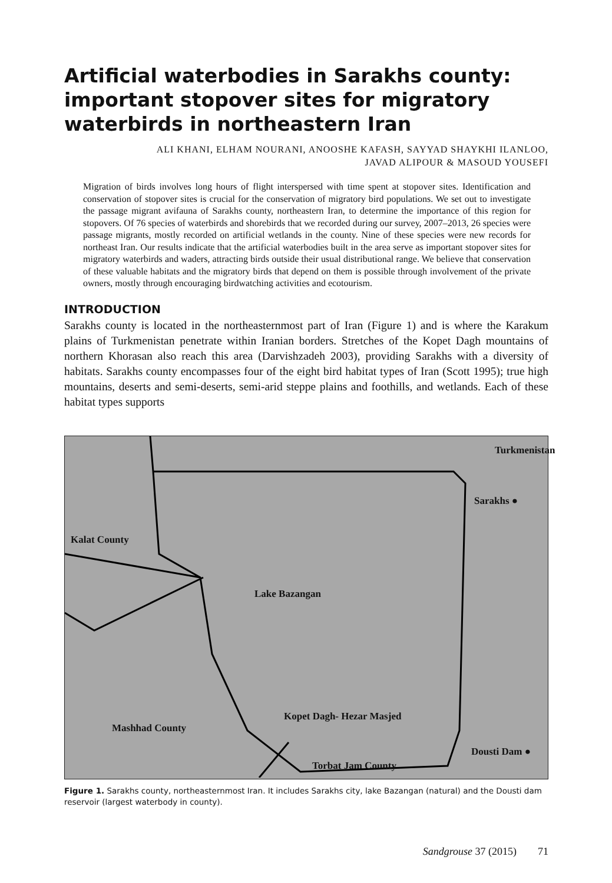Artificial waterbodies in Sarakhs county: important stopover sites for migratory waterbirds in northeastern Iran
ALI KHANI, ELHAM NOURANI, ANOOSHE KAFASH, SAYYAD SHAYKHI ILANLOO,
JAVAD ALIPOUR & MASOUD YOUSEFI
Migration of birds involves long hours of flight interspersed with time spent at stopover sites. Identification and conservation of stopover sites is crucial for the conservation of migratory bird populations. We set out to investigate the passage migrant avifauna of Sarakhs county, northeastern Iran, to determine the importance of this region for stopovers. Of 76 species of waterbirds and shorebirds that we recorded during our survey, 2007–2013, 26 species were passage migrants, mostly recorded on artificial wetlands in the county. Nine of these species were new records for northeast Iran. Our results indicate that the artificial waterbodies built in the area serve as important stopover sites for migratory waterbirds and waders, attracting birds outside their usual distributional range. We believe that conservation of these valuable habitats and the migratory birds that depend on them is possible through involvement of the private owners, mostly through encouraging birdwatching activities and ecotourism.
INTRODUCTION
Sarakhs county is located in the northeasternmost part of Iran (Figure 1) and is where the Karakum plains of Turkmenistan penetrate within Iranian borders. Stretches of the Kopet Dagh mountains of northern Khorasan also reach this area (Darvishzadeh 2003), providing Sarakhs with a diversity of habitats. Sarakhs county encompasses four of the eight bird habitat types of Iran (Scott 1995); true high mountains, deserts and semi-deserts, semi-arid steppe plains and foothills, and wetlands. Each of these habitat types supports
Turkmenistan
Sarakhs ●
Kalat County
Lake Bazangan
Kopet Dagh- Hezar Masjed
Mashhad County
Dousti Dam ●
Torbat Jam County
Figure 1. Sarakhs county, northeasternmost Iran. It includes Sarakhs city, lake Bazangan (natural) and the Dousti dam reservoir (largest waterbody in county).
Sandgrouse 37 (2015) 71